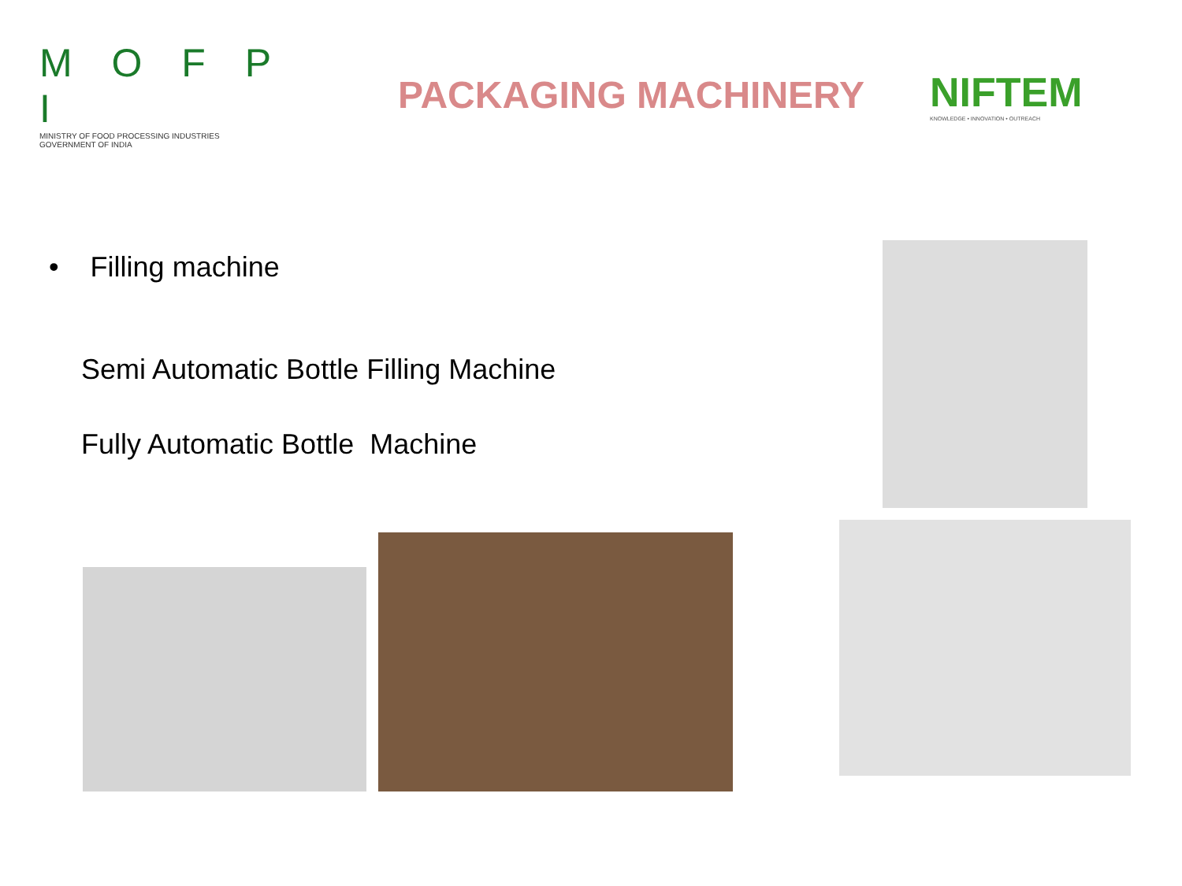M O F P I
MINISTRY OF FOOD PROCESSING INDUSTRIES
GOVERNMENT OF INDIA
PACKAGING MACHINERY
NIFTEM
KNOWLEDGE • INNOVATION • OUTREACH
• Filling machine
Semi Automatic Bottle Filling Machine
Fully Automatic Bottle Machine